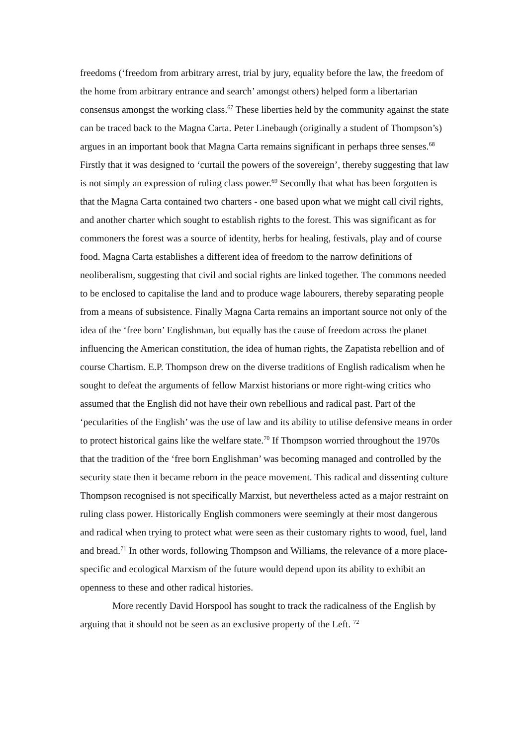freedoms (‘freedom from arbitrary arrest, trial by jury, equality before the law, the freedom of the home from arbitrary entrance and search’ amongst others) helped form a libertarian consensus amongst the working class.<sup>67</sup> These liberties held by the community against the state can be traced back to the Magna Carta. Peter Linebaugh (originally a student of Thompson’s) argues in an important book that Magna Carta remains significant in perhaps three senses.<sup>68</sup> Firstly that it was designed to ‘curtail the powers of the sovereign’, thereby suggesting that law is not simply an expression of ruling class power.<sup>69</sup> Secondly that what has been forgotten is that the Magna Carta contained two charters - one based upon what we might call civil rights, and another charter which sought to establish rights to the forest. This was significant as for commoners the forest was a source of identity, herbs for healing, festivals, play and of course food. Magna Carta establishes a different idea of freedom to the narrow definitions of neoliberalism, suggesting that civil and social rights are linked together. The commons needed to be enclosed to capitalise the land and to produce wage labourers, thereby separating people from a means of subsistence. Finally Magna Carta remains an important source not only of the idea of the ‘free born’ Englishman, but equally has the cause of freedom across the planet influencing the American constitution, the idea of human rights, the Zapatista rebellion and of course Chartism. E.P. Thompson drew on the diverse traditions of English radicalism when he sought to defeat the arguments of fellow Marxist historians or more right-wing critics who assumed that the English did not have their own rebellious and radical past. Part of the ‘pecularities of the English’ was the use of law and its ability to utilise defensive means in order to protect historical gains like the welfare state.<sup>70</sup> If Thompson worried throughout the 1970s that the tradition of the ‘free born Englishman’ was becoming managed and controlled by the security state then it became reborn in the peace movement. This radical and dissenting culture Thompson recognised is not specifically Marxist, but nevertheless acted as a major restraint on ruling class power. Historically English commoners were seemingly at their most dangerous and radical when trying to protect what were seen as their customary rights to wood, fuel, land and bread.<sup>71</sup> In other words, following Thompson and Williams, the relevance of a more place-specific and ecological Marxism of the future would depend upon its ability to exhibit an openness to these and other radical histories.
More recently David Horspool has sought to track the radicalness of the English by arguing that it should not be seen as an exclusive property of the Left. <sup>72</sup>